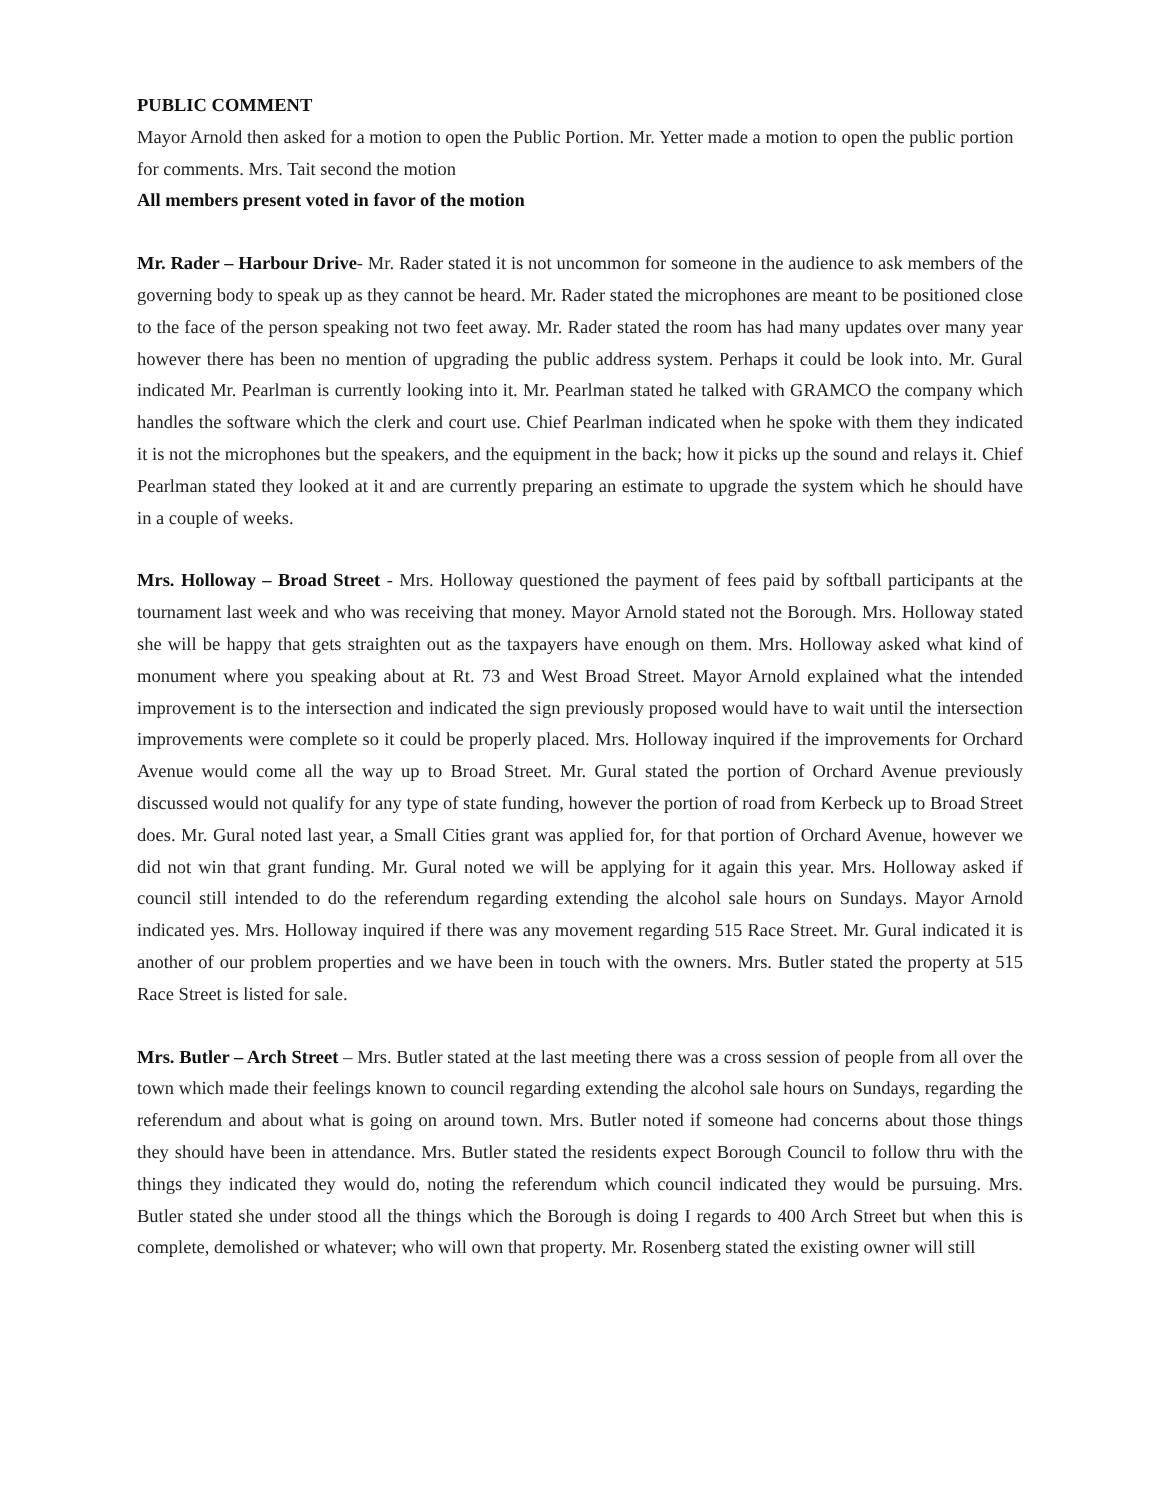PUBLIC COMMENT
Mayor Arnold then asked for a motion to open the Public Portion. Mr. Yetter made a motion to open the public portion for comments. Mrs. Tait second the motion
All members present voted in favor of the motion
Mr. Rader – Harbour Drive- Mr. Rader stated it is not uncommon for someone in the audience to ask members of the governing body to speak up as they cannot be heard. Mr. Rader stated the microphones are meant to be positioned close to the face of the person speaking not two feet away. Mr. Rader stated the room has had many updates over many year however there has been no mention of upgrading the public address system. Perhaps it could be look into. Mr. Gural indicated Mr. Pearlman is currently looking into it. Mr. Pearlman stated he talked with GRAMCO the company which handles the software which the clerk and court use. Chief Pearlman indicated when he spoke with them they indicated it is not the microphones but the speakers, and the equipment in the back; how it picks up the sound and relays it. Chief Pearlman stated they looked at it and are currently preparing an estimate to upgrade the system which he should have in a couple of weeks.
Mrs. Holloway – Broad Street - Mrs. Holloway questioned the payment of fees paid by softball participants at the tournament last week and who was receiving that money. Mayor Arnold stated not the Borough. Mrs. Holloway stated she will be happy that gets straighten out as the taxpayers have enough on them. Mrs. Holloway asked what kind of monument where you speaking about at Rt. 73 and West Broad Street. Mayor Arnold explained what the intended improvement is to the intersection and indicated the sign previously proposed would have to wait until the intersection improvements were complete so it could be properly placed. Mrs. Holloway inquired if the improvements for Orchard Avenue would come all the way up to Broad Street. Mr. Gural stated the portion of Orchard Avenue previously discussed would not qualify for any type of state funding, however the portion of road from Kerbeck up to Broad Street does. Mr. Gural noted last year, a Small Cities grant was applied for, for that portion of Orchard Avenue, however we did not win that grant funding. Mr. Gural noted we will be applying for it again this year. Mrs. Holloway asked if council still intended to do the referendum regarding extending the alcohol sale hours on Sundays. Mayor Arnold indicated yes. Mrs. Holloway inquired if there was any movement regarding 515 Race Street. Mr. Gural indicated it is another of our problem properties and we have been in touch with the owners. Mrs. Butler stated the property at 515 Race Street is listed for sale.
Mrs. Butler – Arch Street – Mrs. Butler stated at the last meeting there was a cross session of people from all over the town which made their feelings known to council regarding extending the alcohol sale hours on Sundays, regarding the referendum and about what is going on around town. Mrs. Butler noted if someone had concerns about those things they should have been in attendance. Mrs. Butler stated the residents expect Borough Council to follow thru with the things they indicated they would do, noting the referendum which council indicated they would be pursuing. Mrs. Butler stated she under stood all the things which the Borough is doing I regards to 400 Arch Street but when this is complete, demolished or whatever; who will own that property. Mr. Rosenberg stated the existing owner will still